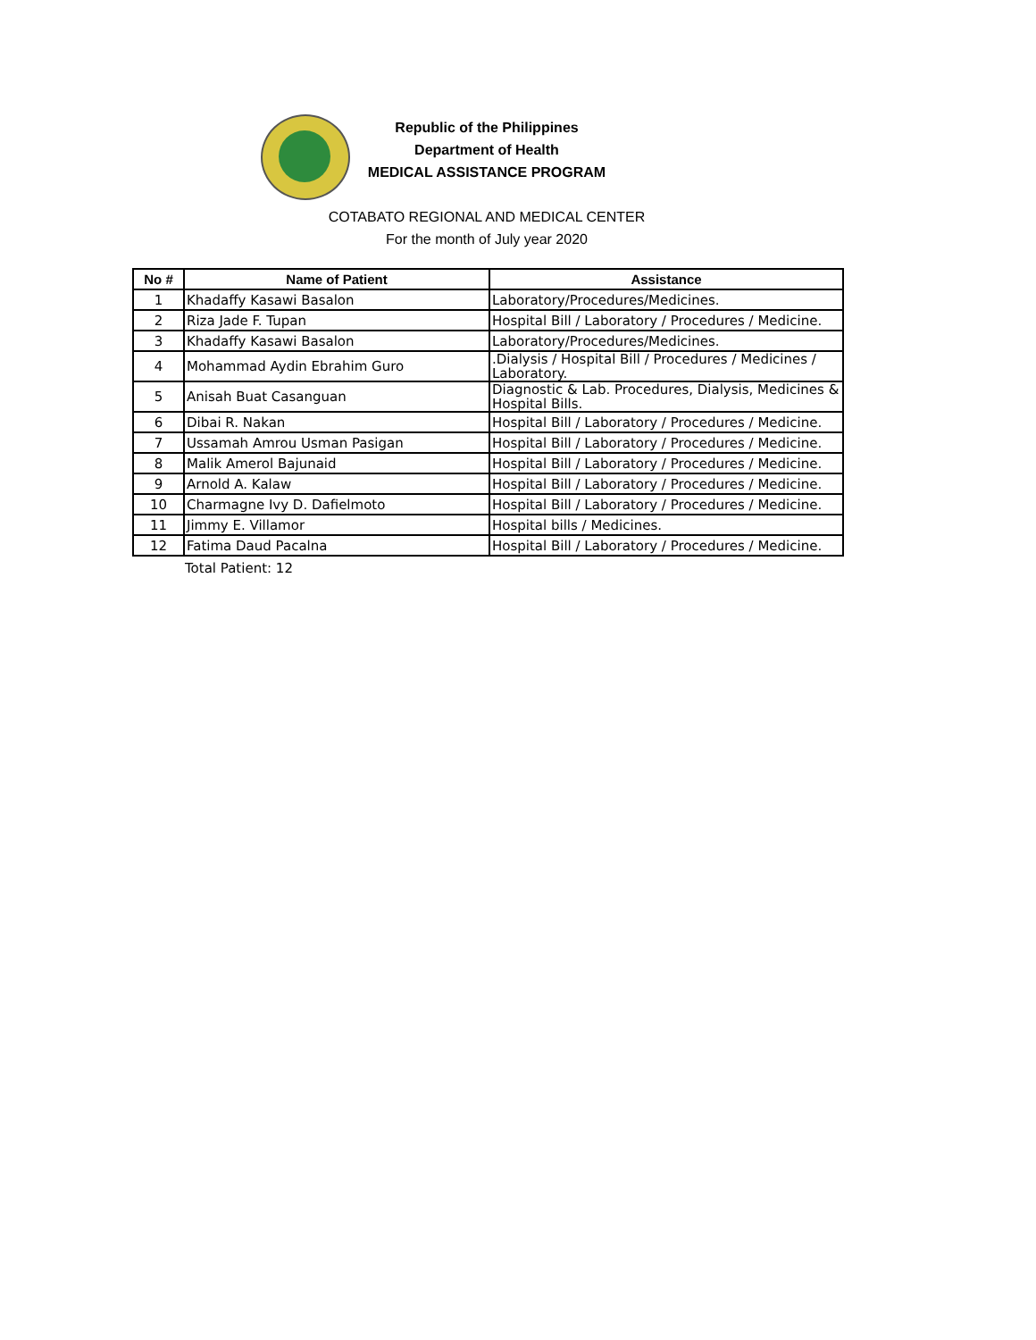Republic of the Philippines
Department of Health
MEDICAL ASSISTANCE PROGRAM
COTABATO REGIONAL AND MEDICAL CENTER
For the month of July year 2020
| No # | Name of Patient | Assistance |
| --- | --- | --- |
| 1 | Khadaffy Kasawi Basalon | Laboratory/Procedures/Medicines. |
| 2 | Riza Jade F. Tupan | Hospital Bill / Laboratory / Procedures / Medicine. |
| 3 | Khadaffy Kasawi Basalon | Laboratory/Procedures/Medicines. |
| 4 | Mohammad Aydin Ebrahim Guro | .Dialysis / Hospital Bill / Procedures / Medicines / Laboratory. |
| 5 | Anisah Buat Casanguan | Diagnostic & Lab. Procedures, Dialysis, Medicines & Hospital Bills. |
| 6 | Dibai R. Nakan | Hospital Bill / Laboratory / Procedures / Medicine. |
| 7 | Ussamah Amrou Usman Pasigan | Hospital Bill / Laboratory / Procedures / Medicine. |
| 8 | Malik Amerol Bajunaid | Hospital Bill / Laboratory / Procedures / Medicine. |
| 9 | Arnold A. Kalaw | Hospital Bill / Laboratory / Procedures / Medicine. |
| 10 | Charmagne Ivy D. Dafielmoto | Hospital Bill / Laboratory / Procedures / Medicine. |
| 11 | Jimmy E. Villamor | Hospital bills / Medicines. |
| 12 | Fatima Daud Pacalna | Hospital Bill / Laboratory / Procedures / Medicine. |
Total Patient: 12